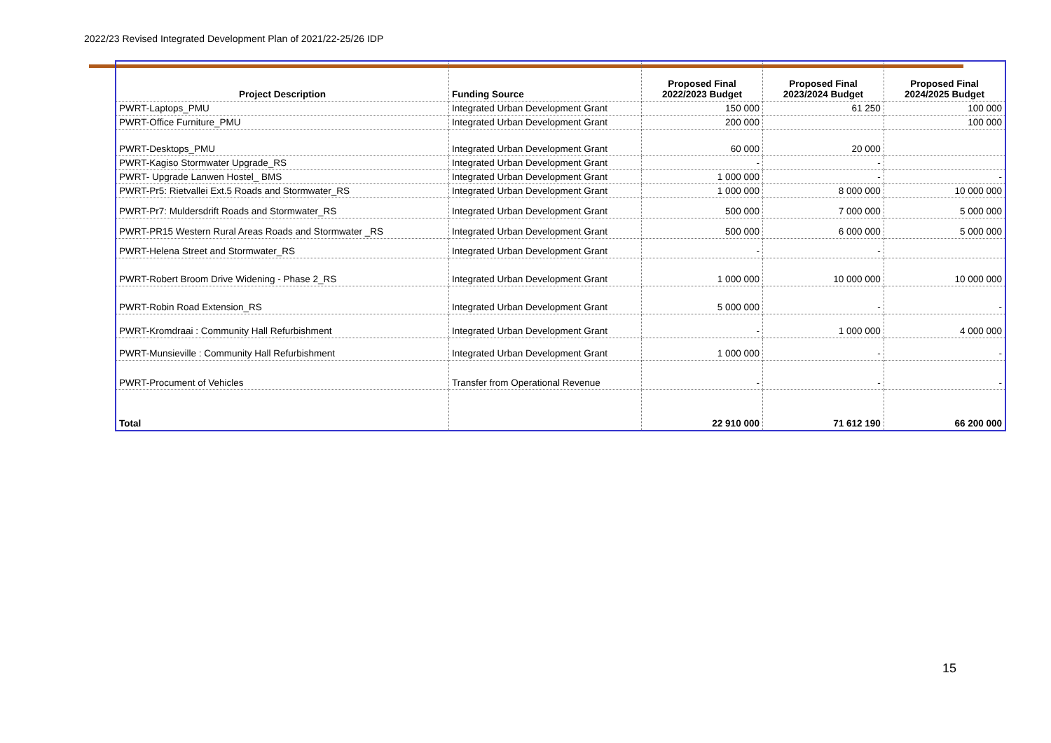2022/23 Revised Integrated Development Plan of 2021/22-25/26 IDP
| Project Description | Funding Source | Proposed Final 2022/2023 Budget | Proposed Final 2023/2024 Budget | Proposed Final 2024/2025 Budget |
| --- | --- | --- | --- | --- |
| PWRT-Laptops_PMU | Integrated Urban Development Grant | 150 000 | 61 250 | 100 000 |
| PWRT-Office Furniture_PMU | Integrated Urban Development Grant | 200 000 | | 100 000 |
| PWRT-Desktops_PMU | Integrated Urban Development Grant | 60 000 | 20 000 | |
| PWRT-Kagiso Stormwater Upgrade_RS | Integrated Urban Development Grant | - | - | |
| PWRT- Upgrade Lanwen Hostel_ BMS | Integrated Urban Development Grant | 1 000 000 | - | - |
| PWRT-Pr5: Rietvallei Ext.5 Roads and Stormwater_RS | Integrated Urban Development Grant | 1 000 000 | 8 000 000 | 10 000 000 |
| PWRT-Pr7: Muldersdrift Roads and Stormwater_RS | Integrated Urban Development Grant | 500 000 | 7 000 000 | 5 000 000 |
| PWRT-PR15 Western Rural Areas Roads and Stormwater _RS | Integrated Urban Development Grant | 500 000 | 6 000 000 | 5 000 000 |
| PWRT-Helena Street and Stormwater_RS | Integrated Urban Development Grant | - | - | |
| PWRT-Robert Broom Drive Widening - Phase 2_RS | Integrated Urban Development Grant | 1 000 000 | 10 000 000 | 10 000 000 |
| PWRT-Robin Road Extension_RS | Integrated Urban Development Grant | 5 000 000 | - | - |
| PWRT-Kromdraai : Community Hall Refurbishment | Integrated Urban Development Grant | - | 1 000 000 | 4 000 000 |
| PWRT-Munsieville : Community Hall Refurbishment | Integrated Urban Development Grant | 1 000 000 | - | - |
| PWRT-Procument of Vehicles | Transfer from Operational Revenue | - | - | - |
| Total | | 22 910 000 | 71 612 190 | 66 200 000 |
15